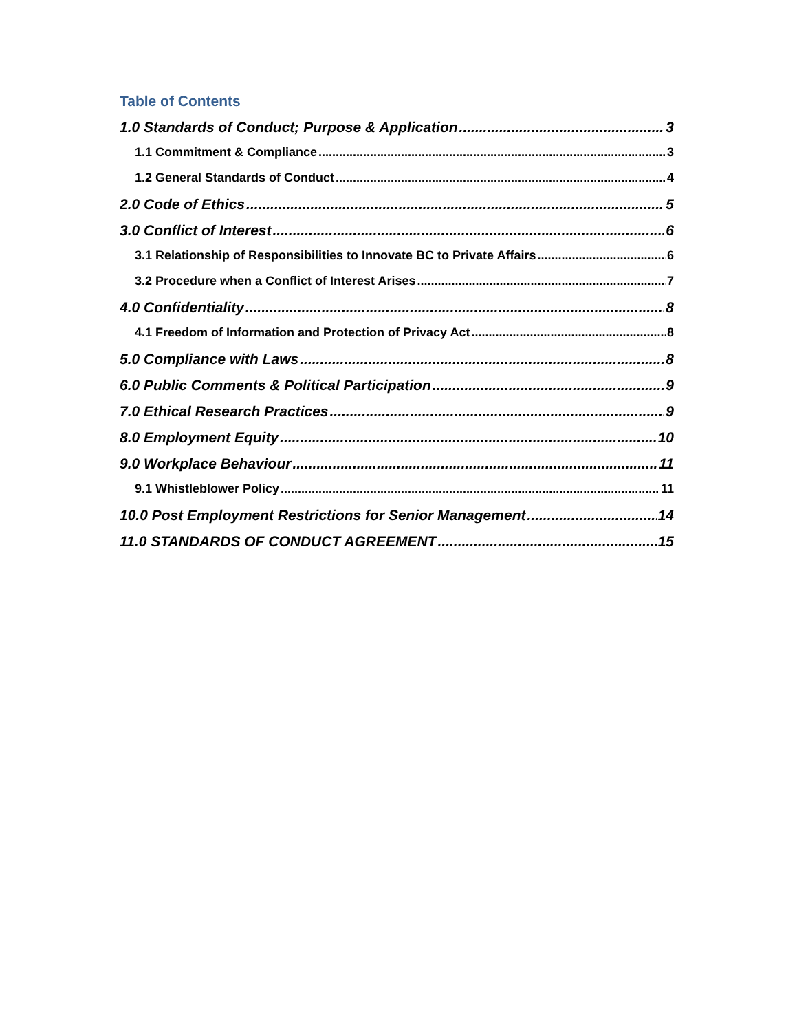Table of Contents
1.0 Standards of Conduct; Purpose & Application 3
1.1 Commitment & Compliance 3
1.2 General Standards of Conduct 4
2.0 Code of Ethics 5
3.0 Conflict of Interest 6
3.1 Relationship of Responsibilities to Innovate BC to Private Affairs 6
3.2 Procedure when a Conflict of Interest Arises 7
4.0 Confidentiality 8
4.1 Freedom of Information and Protection of Privacy Act 8
5.0 Compliance with Laws 8
6.0 Public Comments & Political Participation 9
7.0 Ethical Research Practices 9
8.0 Employment Equity 10
9.0 Workplace Behaviour 11
9.1 Whistleblower Policy 11
10.0 Post Employment Restrictions for Senior Management 14
11.0 STANDARDS OF CONDUCT AGREEMENT 15